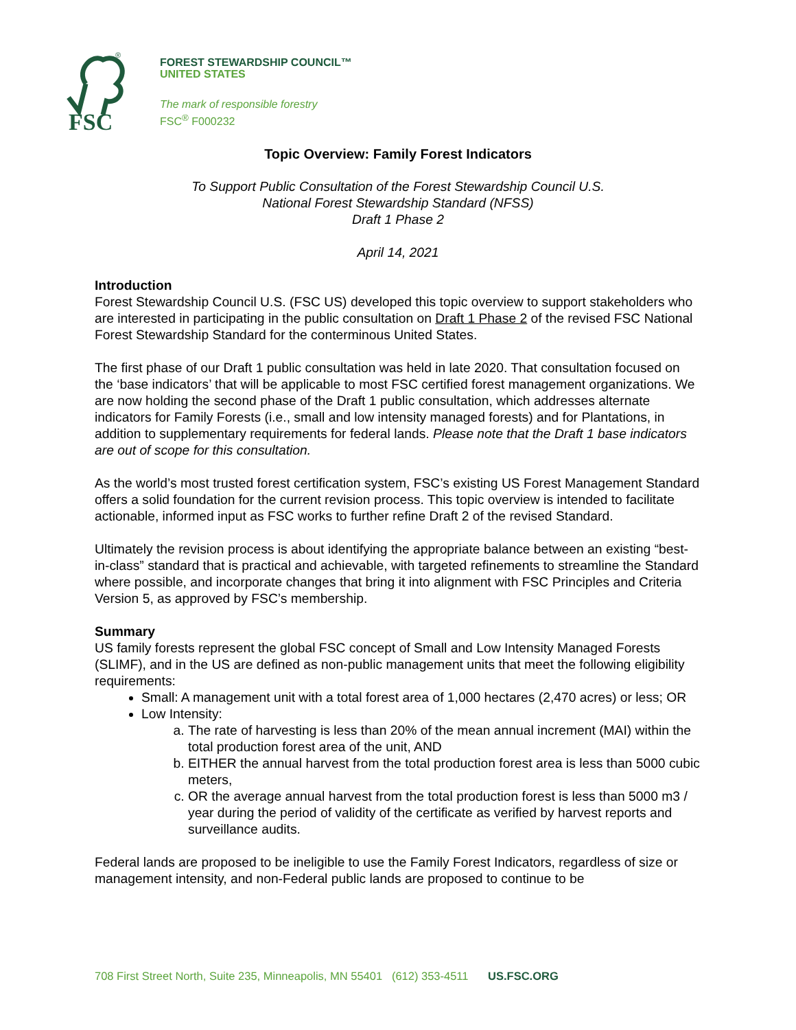FSC
®
FOREST STEWARDSHIP COUNCIL™
UNITED STATES
The mark of responsible forestry
FSC<sup>®</sup> F000232
Topic Overview: Family Forest Indicators
To Support Public Consultation of the Forest Stewardship Council U.S.
National Forest Stewardship Standard (NFSS)
Draft 1 Phase 2
April 14, 2021
Introduction
Forest Stewardship Council U.S. (FSC US) developed this topic overview to support stakeholders who are interested in participating in the public consultation on Draft 1 Phase 2 of the revised FSC National Forest Stewardship Standard for the conterminous United States.
The first phase of our Draft 1 public consultation was held in late 2020. That consultation focused on the ‘base indicators’ that will be applicable to most FSC certified forest management organizations. We are now holding the second phase of the Draft 1 public consultation, which addresses alternate indicators for Family Forests (i.e., small and low intensity managed forests) and for Plantations, in addition to supplementary requirements for federal lands. Please note that the Draft 1 base indicators are out of scope for this consultation.
As the world’s most trusted forest certification system, FSC’s existing US Forest Management Standard offers a solid foundation for the current revision process. This topic overview is intended to facilitate actionable, informed input as FSC works to further refine Draft 2 of the revised Standard.
Ultimately the revision process is about identifying the appropriate balance between an existing “best-in-class” standard that is practical and achievable, with targeted refinements to streamline the Standard where possible, and incorporate changes that bring it into alignment with FSC Principles and Criteria Version 5, as approved by FSC’s membership.
Summary
US family forests represent the global FSC concept of Small and Low Intensity Managed Forests (SLIMF), and in the US are defined as non-public management units that meet the following eligibility requirements:
Small: A management unit with a total forest area of 1,000 hectares (2,470 acres) or less; OR
Low Intensity:
a. The rate of harvesting is less than 20% of the mean annual increment (MAI) within the total production forest area of the unit, AND
b. EITHER the annual harvest from the total production forest area is less than 5000 cubic meters,
c. OR the average annual harvest from the total production forest is less than 5000 m3 / year during the period of validity of the certificate as verified by harvest reports and surveillance audits.
Federal lands are proposed to be ineligible to use the Family Forest Indicators, regardless of size or management intensity, and non-Federal public lands are proposed to continue to be
708 First Street North, Suite 235, Minneapolis, MN 55401 (612) 353-4511 US.FSC.ORG